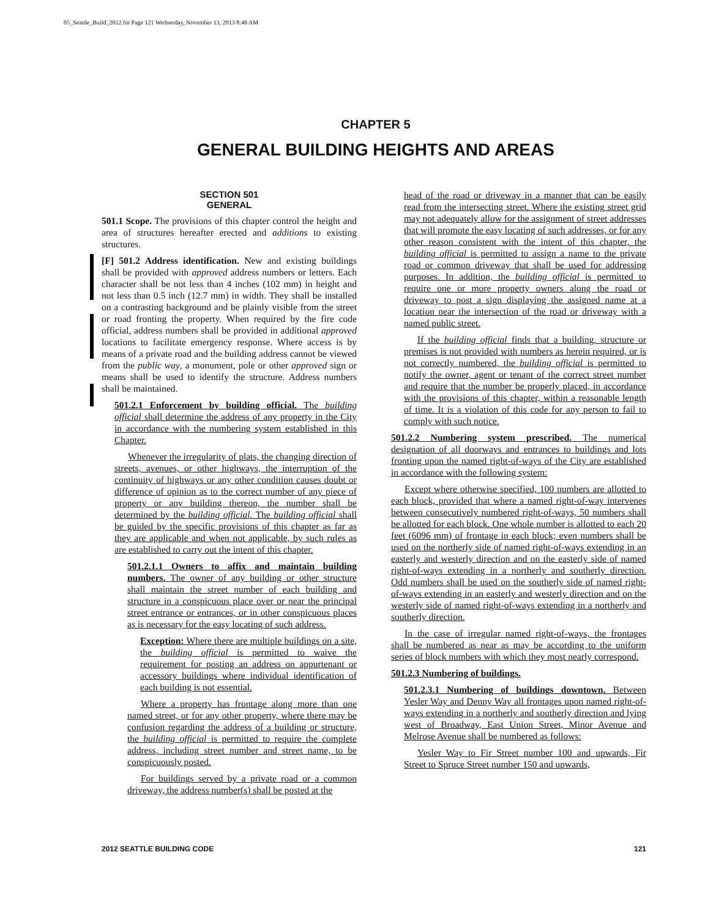05_Seattle_Build_2012.fm Page 121 Wednesday, November 13, 2013 8:48 AM
CHAPTER 5
GENERAL BUILDING HEIGHTS AND AREAS
SECTION 501
GENERAL
501.1 Scope. The provisions of this chapter control the height and area of structures hereafter erected and additions to existing structures.
[F] 501.2 Address identification. New and existing buildings shall be provided with approved address numbers or letters. Each character shall be not less than 4 inches (102 mm) in height and not less than 0.5 inch (12.7 mm) in width. They shall be installed on a contrasting background and be plainly visible from the street or road fronting the property. When required by the fire code official, address numbers shall be provided in additional approved locations to facilitate emergency response. Where access is by means of a private road and the building address cannot be viewed from the public way, a monument, pole or other approved sign or means shall be used to identify the structure. Address numbers shall be maintained.
501.2.1 Enforcement by building official. The building official shall determine the address of any property in the City in accordance with the numbering system established in this Chapter.
Whenever the irregularity of plats, the changing direction of streets, avenues, or other highways, the interruption of the continuity of highways or any other condition causes doubt or difference of opinion as to the correct number of any piece of property or any building thereon, the number shall be determined by the building official. The building official shall be guided by the specific provisions of this chapter as far as they are applicable and when not applicable, by such rules as are established to carry out the intent of this chapter.
501.2.1.1 Owners to affix and maintain building numbers. The owner of any building or other structure shall maintain the street number of each building and structure in a conspicuous place over or near the principal street entrance or entrances, or in other conspicuous places as is necessary for the easy locating of such address.
Exception: Where there are multiple buildings on a site, the building official is permitted to waive the requirement for posting an address on appurtenant or accessory buildings where individual identification of each building is not essential.
Where a property has frontage along more than one named street, or for any other property, where there may be confusion regarding the address of a building or structure, the building official is permitted to require the complete address, including street number and street name, to be conspicuously posted.
For buildings served by a private road or a common driveway, the address number(s) shall be posted at the
head of the road or driveway in a manner that can be easily read from the intersecting street. Where the existing street grid may not adequately allow for the assignment of street addresses that will promote the easy locating of such addresses, or for any other reason consistent with the intent of this chapter, the building official is permitted to assign a name to the private road or common driveway that shall be used for addressing purposes. In addition, the building official is permitted to require one or more property owners along the road or driveway to post a sign displaying the assigned name at a location near the intersection of the road or driveway with a named public street.
If the building official finds that a building, structure or premises is not provided with numbers as herein required, or is not correctly numbered, the building official is permitted to notify the owner, agent or tenant of the correct street number and require that the number be properly placed, in accordance with the provisions of this chapter, within a reasonable length of time. It is a violation of this code for any person to fail to comply with such notice.
501.2.2 Numbering system prescribed. The numerical designation of all doorways and entrances to buildings and lots fronting upon the named right-of-ways of the City are established in accordance with the following system:
Except where otherwise specified, 100 numbers are allotted to each block, provided that where a named right-of-way intervenes between consecutively numbered right-of-ways, 50 numbers shall be allotted for each block. One whole number is allotted to each 20 feet (6096 mm) of frontage in each block; even numbers shall be used on the northerly side of named right-of-ways extending in an easterly and westerly direction and on the easterly side of named right-of-ways extending in a northerly and southerly direction. Odd numbers shall be used on the southerly side of named right-of-ways extending in an easterly and westerly direction and on the westerly side of named right-of-ways extending in a northerly and southerly direction.
In the case of irregular named right-of-ways, the frontages shall be numbered as near as may be according to the uniform series of block numbers with which they most nearly correspond.
501.2.3 Numbering of buildings.
501.2.3.1 Numbering of buildings downtown. Between Yesler Way and Denny Way all frontages upon named right-of-ways extending in a northerly and southerly direction and lying west of Broadway, East Union Street, Minor Avenue and Melrose Avenue shall be numbered as follows:
Yesler Way to Fir Street number 100 and upwards, Fir Street to Spruce Street number 150 and upwards,
2012 SEATTLE BUILDING CODE 121